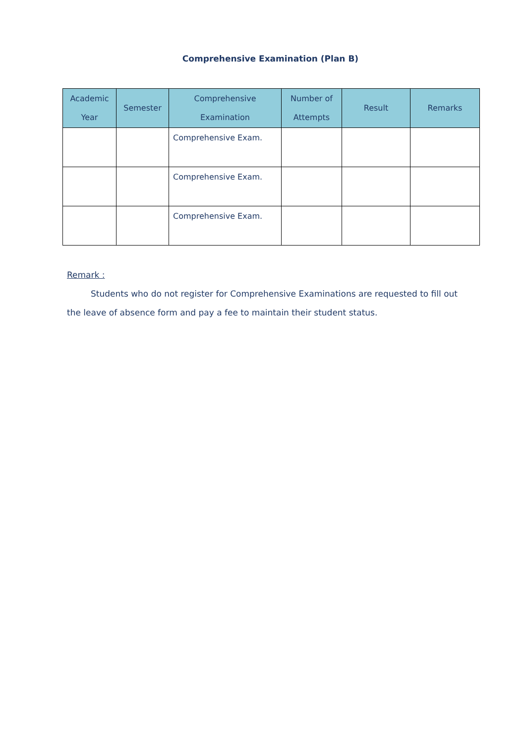Comprehensive Examination (Plan B)
| Academic Year | Semester | Comprehensive Examination | Number of Attempts | Result | Remarks |
| --- | --- | --- | --- | --- | --- |
| | | Comprehensive Exam. | | | |
| | | Comprehensive Exam. | | | |
| | | Comprehensive Exam. | | | |
Remark :
Students who do not register for Comprehensive Examinations are requested to fill out the leave of absence form and pay a fee to maintain their student status.